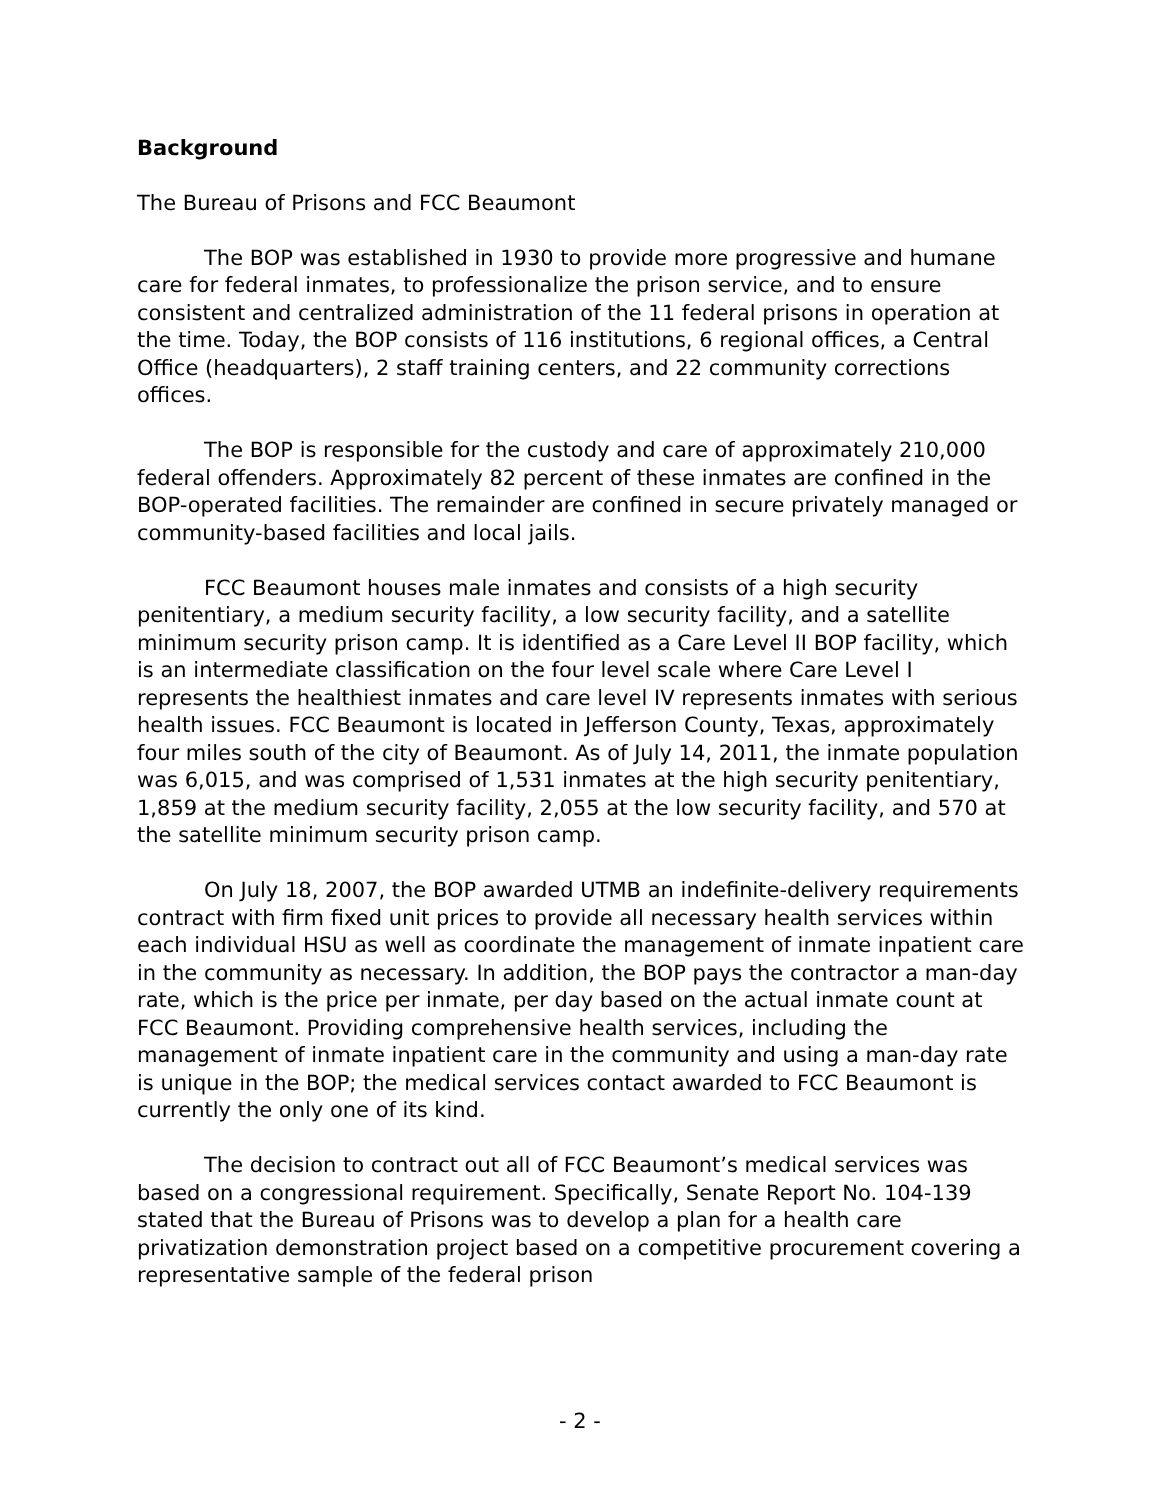Background
The Bureau of Prisons and FCC Beaumont
The BOP was established in 1930 to provide more progressive and humane care for federal inmates, to professionalize the prison service, and to ensure consistent and centralized administration of the 11 federal prisons in operation at the time. Today, the BOP consists of 116 institutions, 6 regional offices, a Central Office (headquarters), 2 staff training centers, and 22 community corrections offices.
The BOP is responsible for the custody and care of approximately 210,000 federal offenders. Approximately 82 percent of these inmates are confined in the BOP-operated facilities. The remainder are confined in secure privately managed or community-based facilities and local jails.
FCC Beaumont houses male inmates and consists of a high security penitentiary, a medium security facility, a low security facility, and a satellite minimum security prison camp. It is identified as a Care Level II BOP facility, which is an intermediate classification on the four level scale where Care Level I represents the healthiest inmates and care level IV represents inmates with serious health issues. FCC Beaumont is located in Jefferson County, Texas, approximately four miles south of the city of Beaumont. As of July 14, 2011, the inmate population was 6,015, and was comprised of 1,531 inmates at the high security penitentiary, 1,859 at the medium security facility, 2,055 at the low security facility, and 570 at the satellite minimum security prison camp.
On July 18, 2007, the BOP awarded UTMB an indefinite-delivery requirements contract with firm fixed unit prices to provide all necessary health services within each individual HSU as well as coordinate the management of inmate inpatient care in the community as necessary. In addition, the BOP pays the contractor a man-day rate, which is the price per inmate, per day based on the actual inmate count at FCC Beaumont. Providing comprehensive health services, including the management of inmate inpatient care in the community and using a man-day rate is unique in the BOP; the medical services contact awarded to FCC Beaumont is currently the only one of its kind.
The decision to contract out all of FCC Beaumont’s medical services was based on a congressional requirement. Specifically, Senate Report No. 104-139 stated that the Bureau of Prisons was to develop a plan for a health care privatization demonstration project based on a competitive procurement covering a representative sample of the federal prison
- 2 -